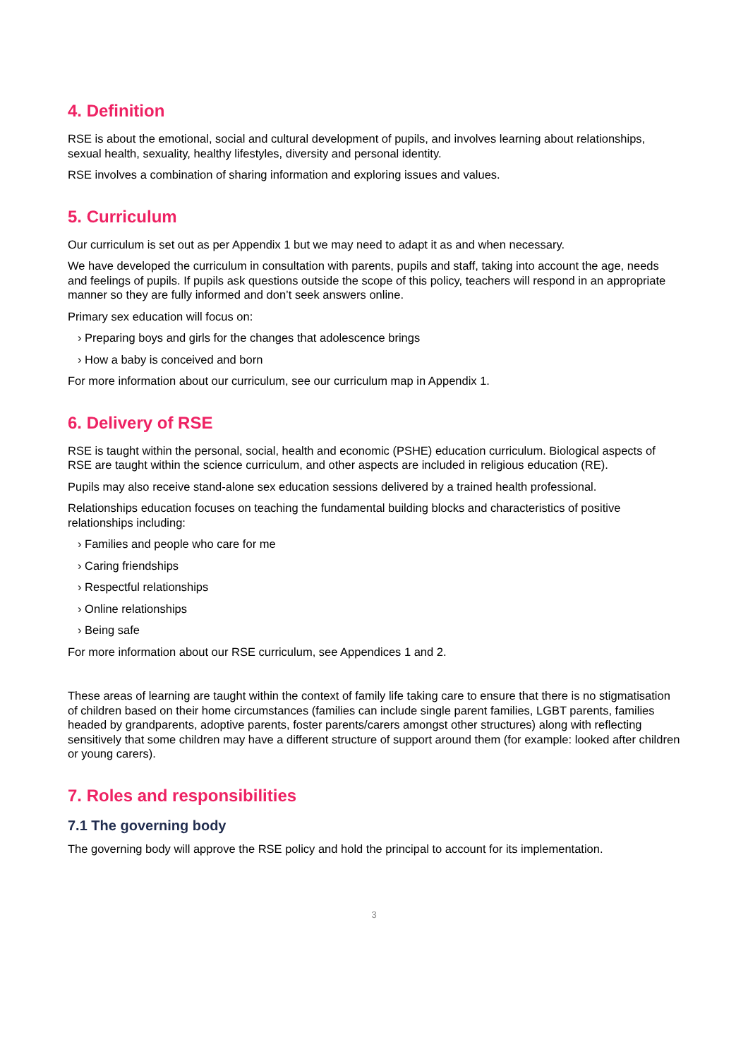4. Definition
RSE is about the emotional, social and cultural development of pupils, and involves learning about relationships, sexual health, sexuality, healthy lifestyles, diversity and personal identity.
RSE involves a combination of sharing information and exploring issues and values.
5. Curriculum
Our curriculum is set out as per Appendix 1 but we may need to adapt it as and when necessary.
We have developed the curriculum in consultation with parents, pupils and staff, taking into account the age, needs and feelings of pupils. If pupils ask questions outside the scope of this policy, teachers will respond in an appropriate manner so they are fully informed and don’t seek answers online.
Primary sex education will focus on:
› Preparing boys and girls for the changes that adolescence brings
› How a baby is conceived and born
For more information about our curriculum, see our curriculum map in Appendix 1.
6. Delivery of RSE
RSE is taught within the personal, social, health and economic (PSHE) education curriculum. Biological aspects of RSE are taught within the science curriculum, and other aspects are included in religious education (RE).
Pupils may also receive stand-alone sex education sessions delivered by a trained health professional.
Relationships education focuses on teaching the fundamental building blocks and characteristics of positive relationships including:
› Families and people who care for me
› Caring friendships
› Respectful relationships
› Online relationships
› Being safe
For more information about our RSE curriculum, see Appendices 1 and 2.
These areas of learning are taught within the context of family life taking care to ensure that there is no stigmatisation of children based on their home circumstances (families can include single parent families, LGBT parents, families headed by grandparents, adoptive parents, foster parents/carers amongst other structures) along with reflecting sensitively that some children may have a different structure of support around them (for example: looked after children or young carers).
7. Roles and responsibilities
7.1 The governing body
The governing body will approve the RSE policy and hold the principal to account for its implementation.
3